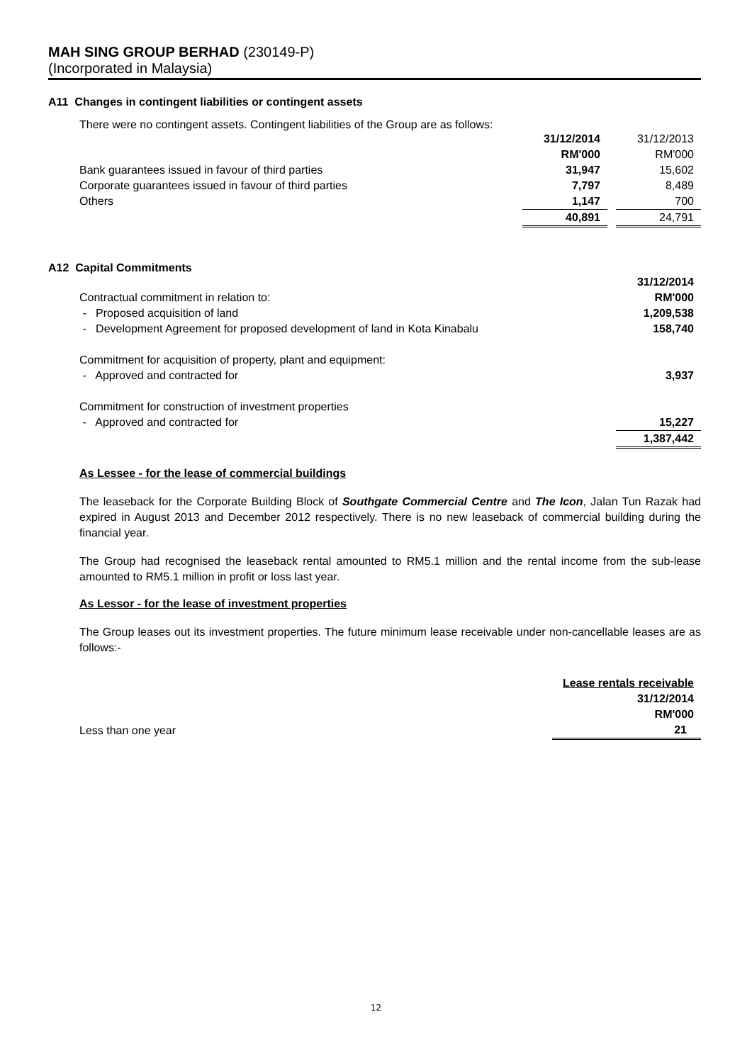MAH SING GROUP BERHAD (230149-P)
(Incorporated in Malaysia)
A11 Changes in contingent liabilities or contingent assets
There were no contingent assets. Contingent liabilities of the Group are as follows:
| | 31/12/2014 | | 31/12/2013 |
| | RM'000 | | RM'000 |
| Bank guarantees issued in favour of third parties | 31,947 | | 15,602 |
| Corporate guarantees issued in favour of third parties | 7,797 | | 8,489 |
| Others | 1,147 | | 700 |
| | 40,891 | | 24,791 |
A12 Capital Commitments
| | 31/12/2014 |
| Contractual commitment in relation to: | RM'000 |
| - Proposed acquisition of land | 1,209,538 |
| - Development Agreement for proposed development of land in Kota Kinabalu | 158,740 |
| Commitment for acquisition of property, plant and equipment: | |
| - Approved and contracted for | 3,937 |
| Commitment for construction of investment properties | |
| - Approved and contracted for | 15,227 |
| | 1,387,442 |
As Lessee - for the lease of commercial buildings
The leaseback for the Corporate Building Block of Southgate Commercial Centre and The Icon, Jalan Tun Razak had expired in August 2013 and December 2012 respectively. There is no new leaseback of commercial building during the financial year.
The Group had recognised the leaseback rental amounted to RM5.1 million and the rental income from the sub-lease amounted to RM5.1 million in profit or loss last year.
As Lessor - for the lease of investment properties
The Group leases out its investment properties. The future minimum lease receivable under non-cancellable leases are as follows:-
| | Lease rentals receivable |
| | 31/12/2014 |
| | RM'000 |
| Less than one year | 21 |
12